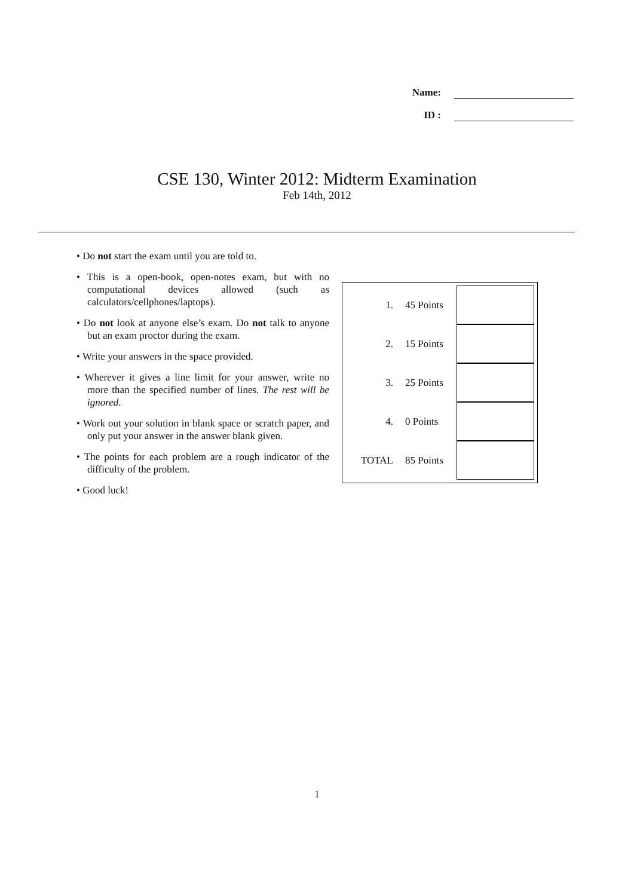Name:
ID :
CSE 130, Winter 2012: Midterm Examination
Feb 14th, 2012
• Do not start the exam until you are told to.
• This is a open-book, open-notes exam, but with no computational devices allowed (such as calculators/cellphones/laptops).
• Do not look at anyone else’s exam. Do not talk to anyone but an exam proctor during the exam.
• Write your answers in the space provided.
• Wherever it gives a line limit for your answer, write no more than the specified number of lines. The rest will be ignored.
• Work out your solution in blank space or scratch paper, and only put your answer in the answer blank given.
• The points for each problem are a rough indicator of the difficulty of the problem.
• Good luck!
| 1. | 45 Points | |
| 2. | 15 Points | |
| 3. | 25 Points | |
| 4. | 0 Points | |
| TOTAL | 85 Points | |
1